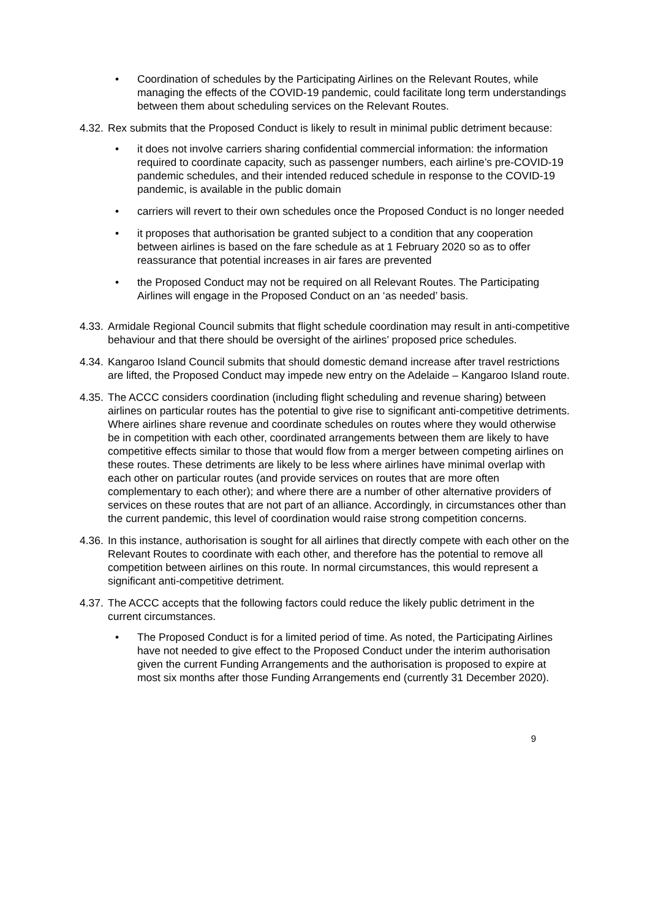• Coordination of schedules by the Participating Airlines on the Relevant Routes, while managing the effects of the COVID-19 pandemic, could facilitate long term understandings between them about scheduling services on the Relevant Routes.
4.32.
Rex submits that the Proposed Conduct is likely to result in minimal public detriment because:
• it does not involve carriers sharing confidential commercial information: the information required to coordinate capacity, such as passenger numbers, each airline’s pre-COVID-19 pandemic schedules, and their intended reduced schedule in response to the COVID-19 pandemic, is available in the public domain
• carriers will revert to their own schedules once the Proposed Conduct is no longer needed
• it proposes that authorisation be granted subject to a condition that any cooperation between airlines is based on the fare schedule as at 1 February 2020 so as to offer reassurance that potential increases in air fares are prevented
• the Proposed Conduct may not be required on all Relevant Routes. The Participating Airlines will engage in the Proposed Conduct on an ‘as needed’ basis.
4.33.
Armidale Regional Council submits that flight schedule coordination may result in anti-competitive behaviour and that there should be oversight of the airlines’ proposed price schedules.
4.34.
Kangaroo Island Council submits that should domestic demand increase after travel restrictions are lifted, the Proposed Conduct may impede new entry on the Adelaide – Kangaroo Island route.
4.35.
The ACCC considers coordination (including flight scheduling and revenue sharing) between airlines on particular routes has the potential to give rise to significant anti-competitive detriments. Where airlines share revenue and coordinate schedules on routes where they would otherwise be in competition with each other, coordinated arrangements between them are likely to have competitive effects similar to those that would flow from a merger between competing airlines on these routes. These detriments are likely to be less where airlines have minimal overlap with each other on particular routes (and provide services on routes that are more often complementary to each other); and where there are a number of other alternative providers of services on these routes that are not part of an alliance. Accordingly, in circumstances other than the current pandemic, this level of coordination would raise strong competition concerns.
4.36.
In this instance, authorisation is sought for all airlines that directly compete with each other on the Relevant Routes to coordinate with each other, and therefore has the potential to remove all competition between airlines on this route. In normal circumstances, this would represent a significant anti-competitive detriment.
4.37.
The ACCC accepts that the following factors could reduce the likely public detriment in the current circumstances.
• The Proposed Conduct is for a limited period of time. As noted, the Participating Airlines have not needed to give effect to the Proposed Conduct under the interim authorisation given the current Funding Arrangements and the authorisation is proposed to expire at most six months after those Funding Arrangements end (currently 31 December 2020).
9